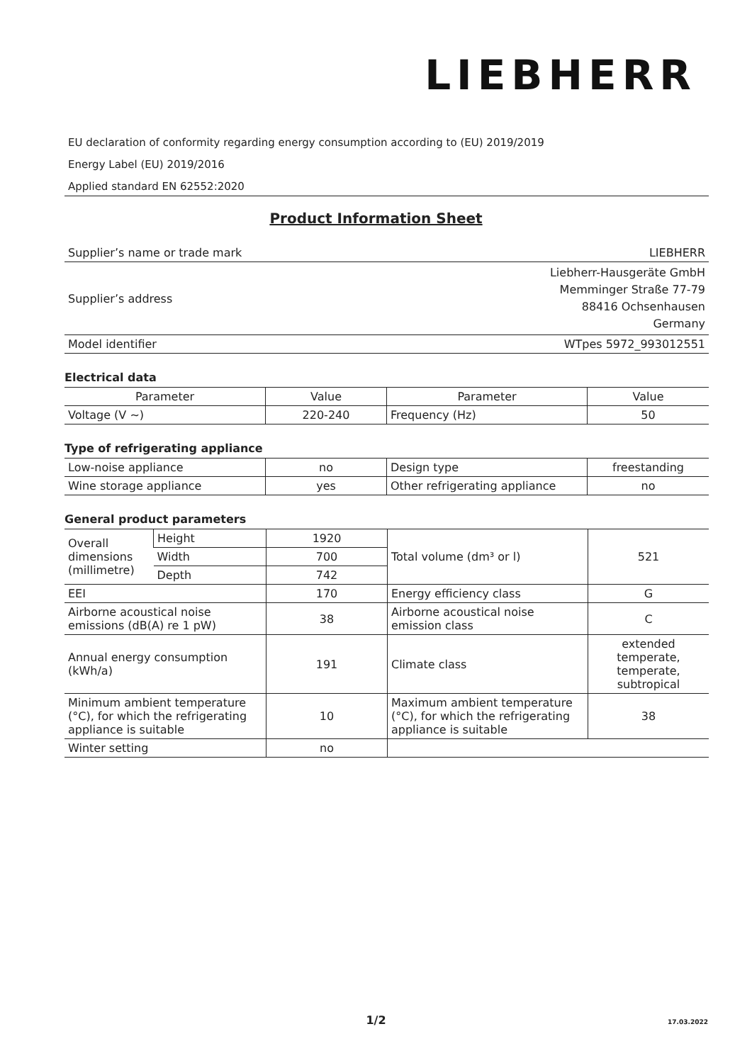LIEBHERR
EU declaration of conformity regarding energy consumption according to (EU) 2019/2019
Energy Label (EU) 2019/2016
Applied standard EN 62552:2020
Product Information Sheet
| Supplier’s name or trade mark | LIEBHERR |
| Supplier’s address | Liebherr-Hausgeräte GmbH Memminger Straße 77-79 88416 Ochsenhausen Germany |
| Model identifier | WTpes 5972_993012551 |
Electrical data
| Parameter | Value | Parameter | Value |
| --- | --- | --- | --- |
| Voltage (V ~) | 220-240 | Frequency (Hz) | 50 |
Type of refrigerating appliance
| Low-noise appliance | no | Design type | freestanding |
| Wine storage appliance | yes | Other refrigerating appliance | no |
General product parameters
| Overall dimensions (millimetre) | Height | 1920 | Total volume (dm³ or l) | 521 |
| | Width | 700 | | |
| | Depth | 742 | | |
| EEI | | 170 | Energy efficiency class | G |
| Airborne acoustical noise emissions (dB(A) re 1 pW) | | 38 | Airborne acoustical noise emission class | C |
| Annual energy consumption (kWh/a) | | 191 | Climate class | extended temperate, temperate, subtropical |
| Minimum ambient temperature (°C), for which the refrigerating appliance is suitable | | 10 | Maximum ambient temperature (°C), for which the refrigerating appliance is suitable | 38 |
| Winter setting | | no | | |
1/2 17.03.2022